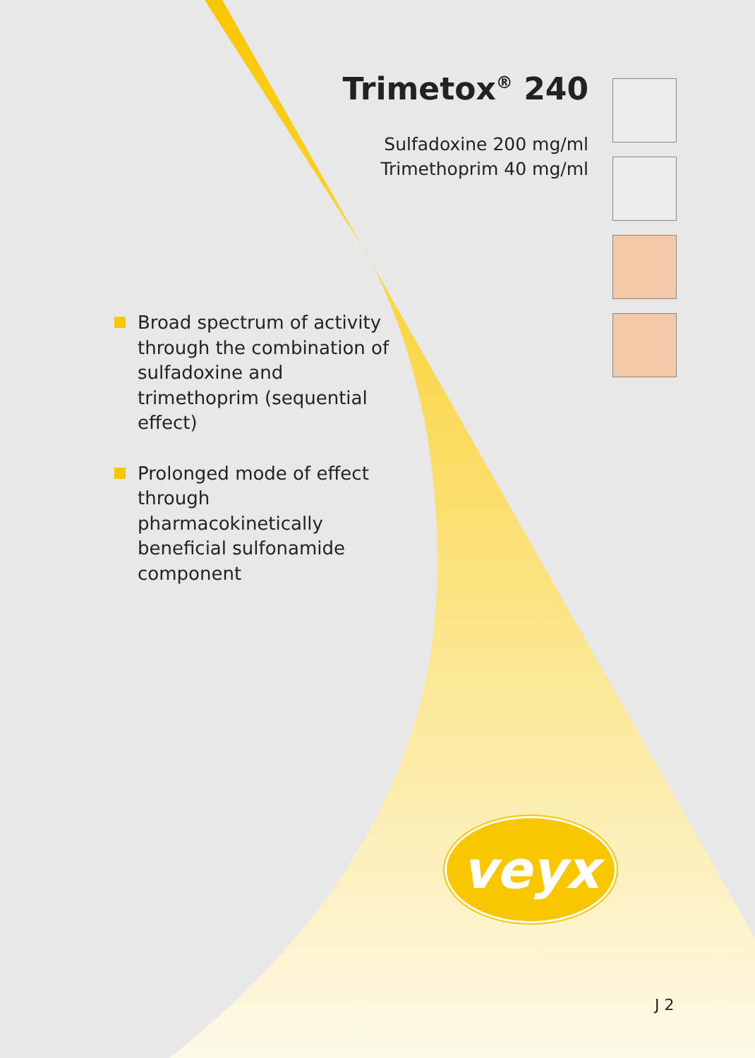Trimetox<sup>®</sup> 240
Sulfadoxine 200 mg/ml
Trimethoprim 40 mg/ml
Broad spectrum of activity through the combination of sulfadoxine and trimethoprim (sequential effect)
Prolonged mode of effect through pharmacokinetically beneficial sulfonamide component
veyx
J 2